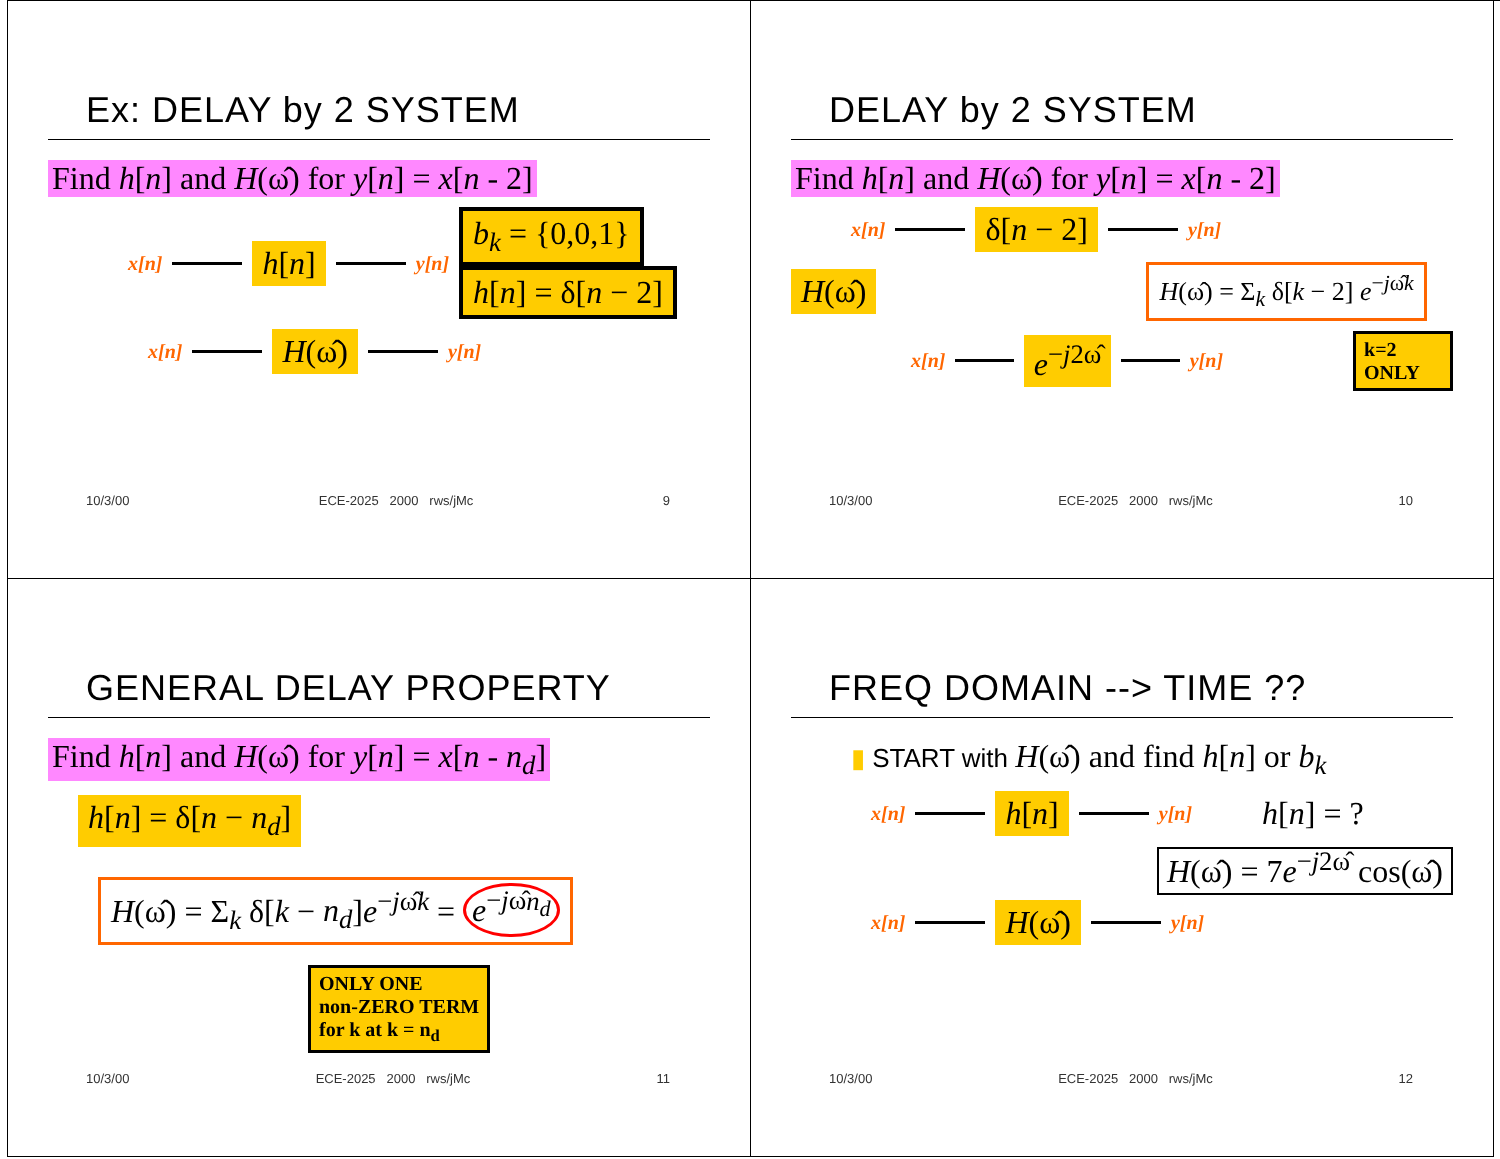Ex: DELAY by 2 SYSTEM
Find h[n] and H(ω̂) for y[n] = x[n - 2]
x[n]
h[n]
y[n]
b<sub>k</sub> = {0,0,1}
h[n] = δ[n − 2]
x[n]
H(ω̂)
y[n]
10/3/00 ECE-2025 2000 rws/jMc 9
DELAY by 2 SYSTEM
Find h[n] and H(ω̂) for y[n] = x[n - 2]
x[n]
δ[n − 2]
y[n]
H(ω̂)
H(ω̂) = Σ<sub>k</sub> δ[k − 2] e<sup>−jω̂k</sup>
x[n]
e<sup>−j2ω̂</sup>
y[n]
k=2 ONLY
10/3/00 ECE-2025 2000 rws/jMc 10
GENERAL DELAY PROPERTY
Find h[n] and H(ω̂) for y[n] = x[n - n<sub>d</sub>]
h[n] = δ[n − n<sub>d</sub>]
H(ω̂) = Σ<sub>k</sub> δ[k − n<sub>d</sub>]e<sup>−jω̂k</sup> = e<sup>−jω̂n<sub>d</sub></sup>
ONLY ONE
non-ZERO TERM
for k at k = n<sub>d</sub>
10/3/00 ECE-2025 2000 rws/jMc 11
FREQ DOMAIN --> TIME ??
▮ START with H(ω̂) and find h[n] or b<sub>k</sub>
x[n]
h[n]
y[n] h[n] = ?
H(ω̂) = 7e<sup>−j2ω̂</sup> cos(ω̂)
x[n]
H(ω̂)
y[n]
10/3/00 ECE-2025 2000 rws/jMc 12